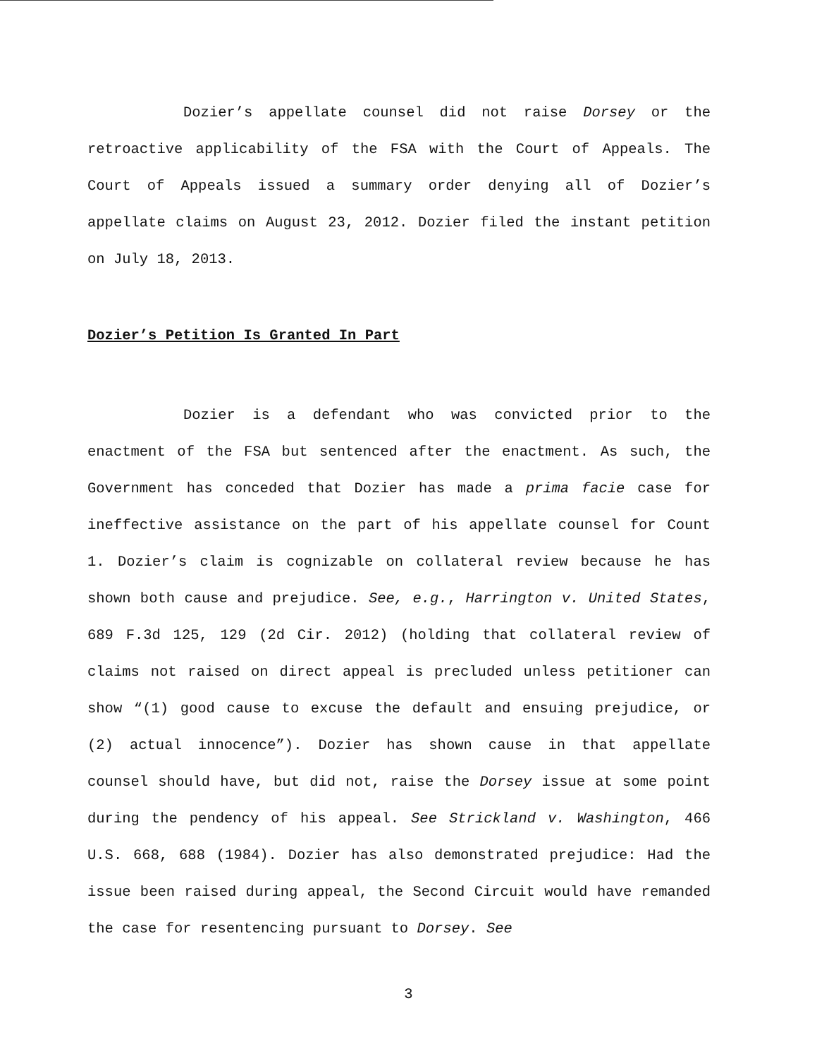Dozier’s appellate counsel did not raise Dorsey or the retroactive applicability of the FSA with the Court of Appeals. The Court of Appeals issued a summary order denying all of Dozier’s appellate claims on August 23, 2012. Dozier filed the instant petition on July 18, 2013.
Dozier’s Petition Is Granted In Part
Dozier is a defendant who was convicted prior to the enactment of the FSA but sentenced after the enactment. As such, the Government has conceded that Dozier has made a prima facie case for ineffective assistance on the part of his appellate counsel for Count 1. Dozier’s claim is cognizable on collateral review because he has shown both cause and prejudice. See, e.g., Harrington v. United States, 689 F.3d 125, 129 (2d Cir. 2012) (holding that collateral review of claims not raised on direct appeal is precluded unless petitioner can show “(1) good cause to excuse the default and ensuing prejudice, or (2) actual innocence”). Dozier has shown cause in that appellate counsel should have, but did not, raise the Dorsey issue at some point during the pendency of his appeal. See Strickland v. Washington, 466 U.S. 668, 688 (1984). Dozier has also demonstrated prejudice: Had the issue been raised during appeal, the Second Circuit would have remanded the case for resentencing pursuant to Dorsey. See
3